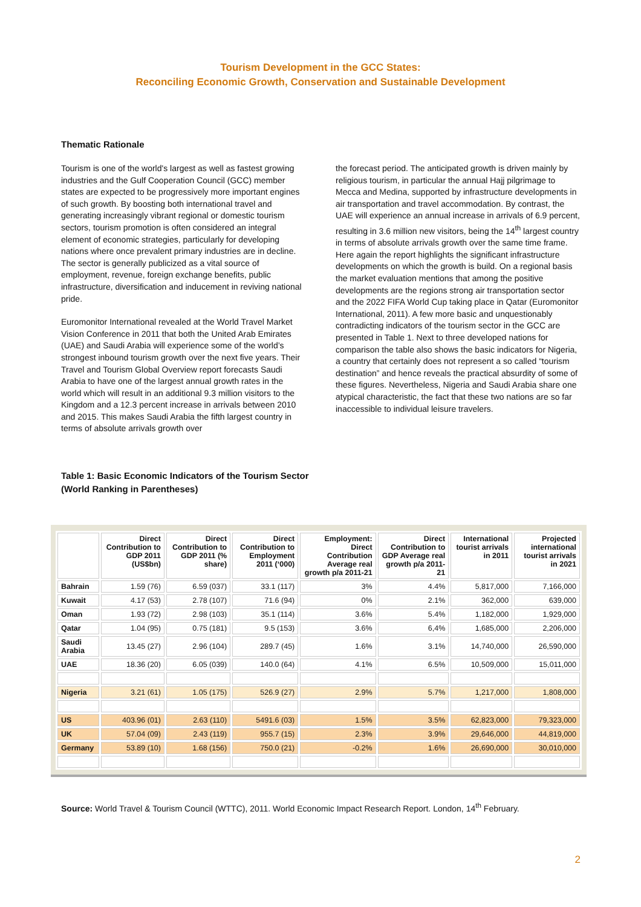Tourism Development in the GCC States:
Reconciling Economic Growth, Conservation and Sustainable Development
Thematic Rationale
Tourism is one of the world's largest as well as fastest growing industries and the Gulf Cooperation Council (GCC) member states are expected to be progressively more important engines of such growth. By boosting both international travel and generating increasingly vibrant regional or domestic tourism sectors, tourism promotion is often considered an integral element of economic strategies, particularly for developing nations where once prevalent primary industries are in decline. The sector is generally publicized as a vital source of employment, revenue, foreign exchange benefits, public infrastructure, diversification and inducement in reviving national pride.
Euromonitor International revealed at the World Travel Market Vision Conference in 2011 that both the United Arab Emirates (UAE) and Saudi Arabia will experience some of the world’s strongest inbound tourism growth over the next five years. Their Travel and Tourism Global Overview report forecasts Saudi Arabia to have one of the largest annual growth rates in the world which will result in an additional 9.3 million visitors to the Kingdom and a 12.3 percent increase in arrivals between 2010 and 2015. This makes Saudi Arabia the fifth largest country in terms of absolute arrivals growth over
the forecast period. The anticipated growth is driven mainly by religious tourism, in particular the annual Hajj pilgrimage to Mecca and Medina, supported by infrastructure developments in air transportation and travel accommodation. By contrast, the UAE will experience an annual increase in arrivals of 6.9 percent, resulting in 3.6 million new visitors, being the 14<sup>th</sup> largest country in terms of absolute arrivals growth over the same time frame. Here again the report highlights the significant infrastructure developments on which the growth is build. On a regional basis the market evaluation mentions that among the positive developments are the regions strong air transportation sector and the 2022 FIFA World Cup taking place in Qatar (Euromonitor International, 2011). A few more basic and unquestionably contradicting indicators of the tourism sector in the GCC are presented in Table 1. Next to three developed nations for comparison the table also shows the basic indicators for Nigeria, a country that certainly does not represent a so called “tourism destination” and hence reveals the practical absurdity of some of these figures. Nevertheless, Nigeria and Saudi Arabia share one atypical characteristic, the fact that these two nations are so far inaccessible to individual leisure travelers.
Table 1: Basic Economic Indicators of the Tourism Sector
(World Ranking in Parentheses)
| | Direct Contribution to GDP 2011 (US$bn) | Direct Contribution to GDP 2011 (% share) | Direct Contribution to Employment 2011 (‘000) | Employment: Direct Contribution Average real growth p/a 2011-21 | Direct Contribution to GDP Average real growth p/a 2011-21 | International tourist arrivals in 2011 | Projected international tourist arrivals in 2021 |
| --- | --- | --- | --- | --- | --- | --- | --- |
| Bahrain | 1.59 (76) | 6.59 (037) | 33.1 (117) | 3% | 4.4% | 5,817,000 | 7,166,000 |
| Kuwait | 4.17 (53) | 2.78 (107) | 71.6 (94) | 0% | 2.1% | 362,000 | 639,000 |
| Oman | 1.93 (72) | 2.98 (103) | 35.1 (114) | 3.6% | 5.4% | 1,182,000 | 1,929,000 |
| Qatar | 1.04 (95) | 0.75 (181) | 9.5 (153) | 3.6% | 6,4% | 1,685,000 | 2,206,000 |
| Saudi Arabia | 13.45 (27) | 2.96 (104) | 289.7 (45) | 1.6% | 3.1% | 14,740,000 | 26,590,000 |
| UAE | 18.36 (20) | 6.05 (039) | 140.0 (64) | 4.1% | 6.5% | 10,509,000 | 15,011,000 |
| Nigeria | 3.21 (61) | 1.05 (175) | 526.9 (27) | 2.9% | 5.7% | 1,217,000 | 1,808,000 |
| US | 403.96 (01) | 2.63 (110) | 5491.6 (03) | 1.5% | 3.5% | 62,823,000 | 79,323,000 |
| UK | 57.04 (09) | 2.43 (119) | 955.7 (15) | 2.3% | 3.9% | 29,646,000 | 44,819,000 |
| Germany | 53.89 (10) | 1.68 (156) | 750.0 (21) | -0.2% | 1.6% | 26,690,000 | 30,010,000 |
Source: World Travel & Tourism Council (WTTC), 2011. World Economic Impact Research Report. London, 14<sup>th</sup> February.
2